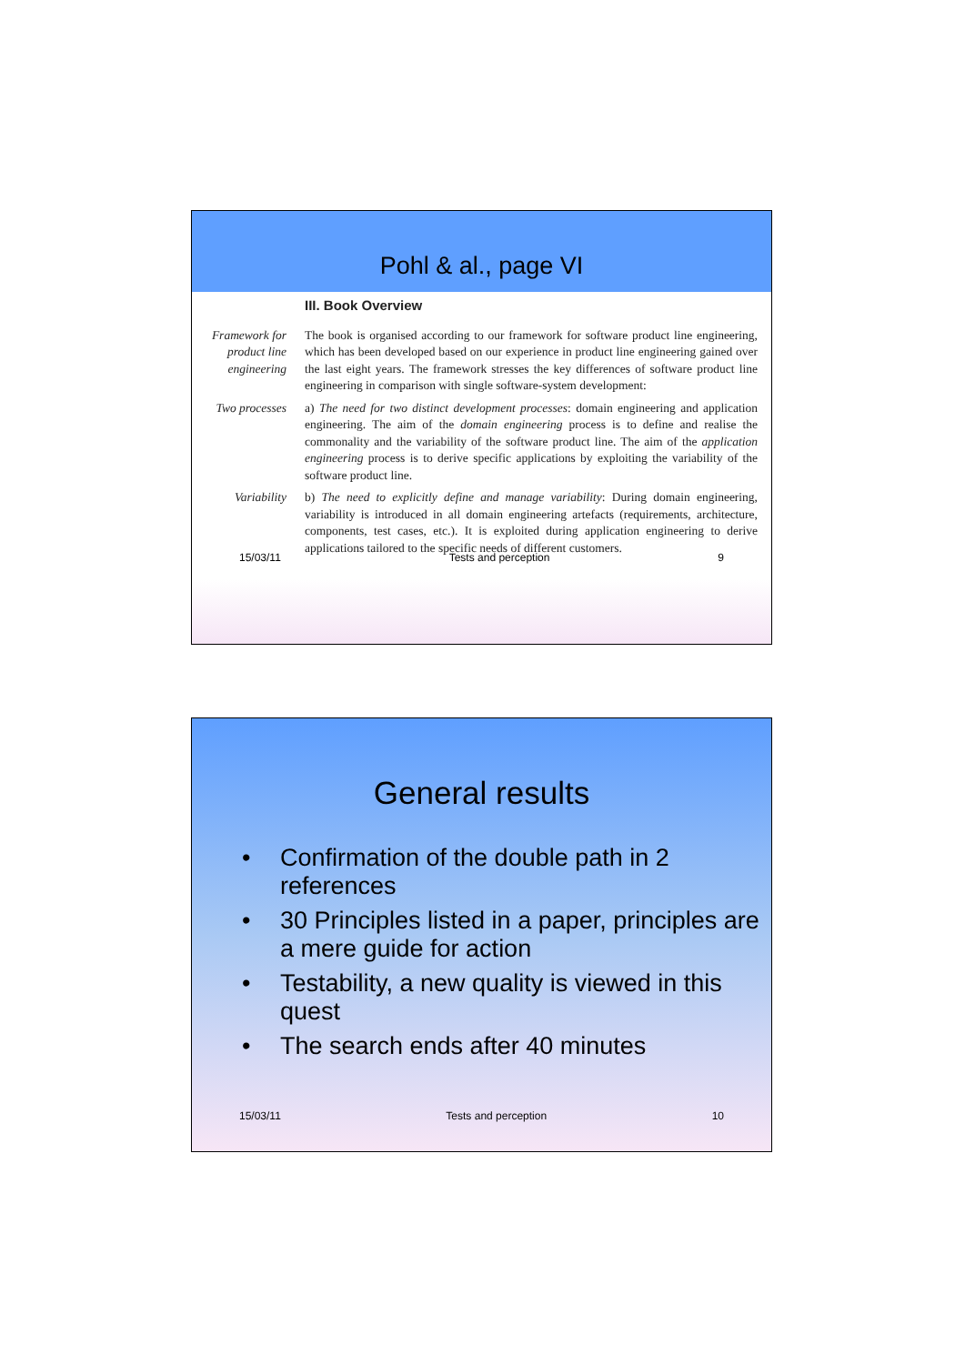Pohl & al., page VI
III. Book Overview
Framework for product line engineering
The book is organised according to our framework for software product line engineering, which has been developed based on our experience in product line engineering gained over the last eight years. The framework stresses the key differences of software product line engineering in comparison with single software-system development:
Two processes
a) The need for two distinct development processes: domain engineering and application engineering. The aim of the domain engineering process is to define and realise the commonality and the variability of the software product line. The aim of the application engineering process is to derive specific applications by exploiting the variability of the software product line.
Variability b) The need to explicitly define and manage variability: During domain engineering, variability is introduced in all domain engineering artefacts (requirements, architecture, components, test cases, etc.). It is exploited during application engineering to derive applications tailored to the specific needs of different customers.
15/03/11 Tests and perception 9
General results
• Confirmation of the double path in 2 references
• 30 Principles listed in a paper, principles are a mere guide for action
• Testability, a new quality is viewed in this quest
• The search ends after 40 minutes
15/03/11 Tests and perception 10